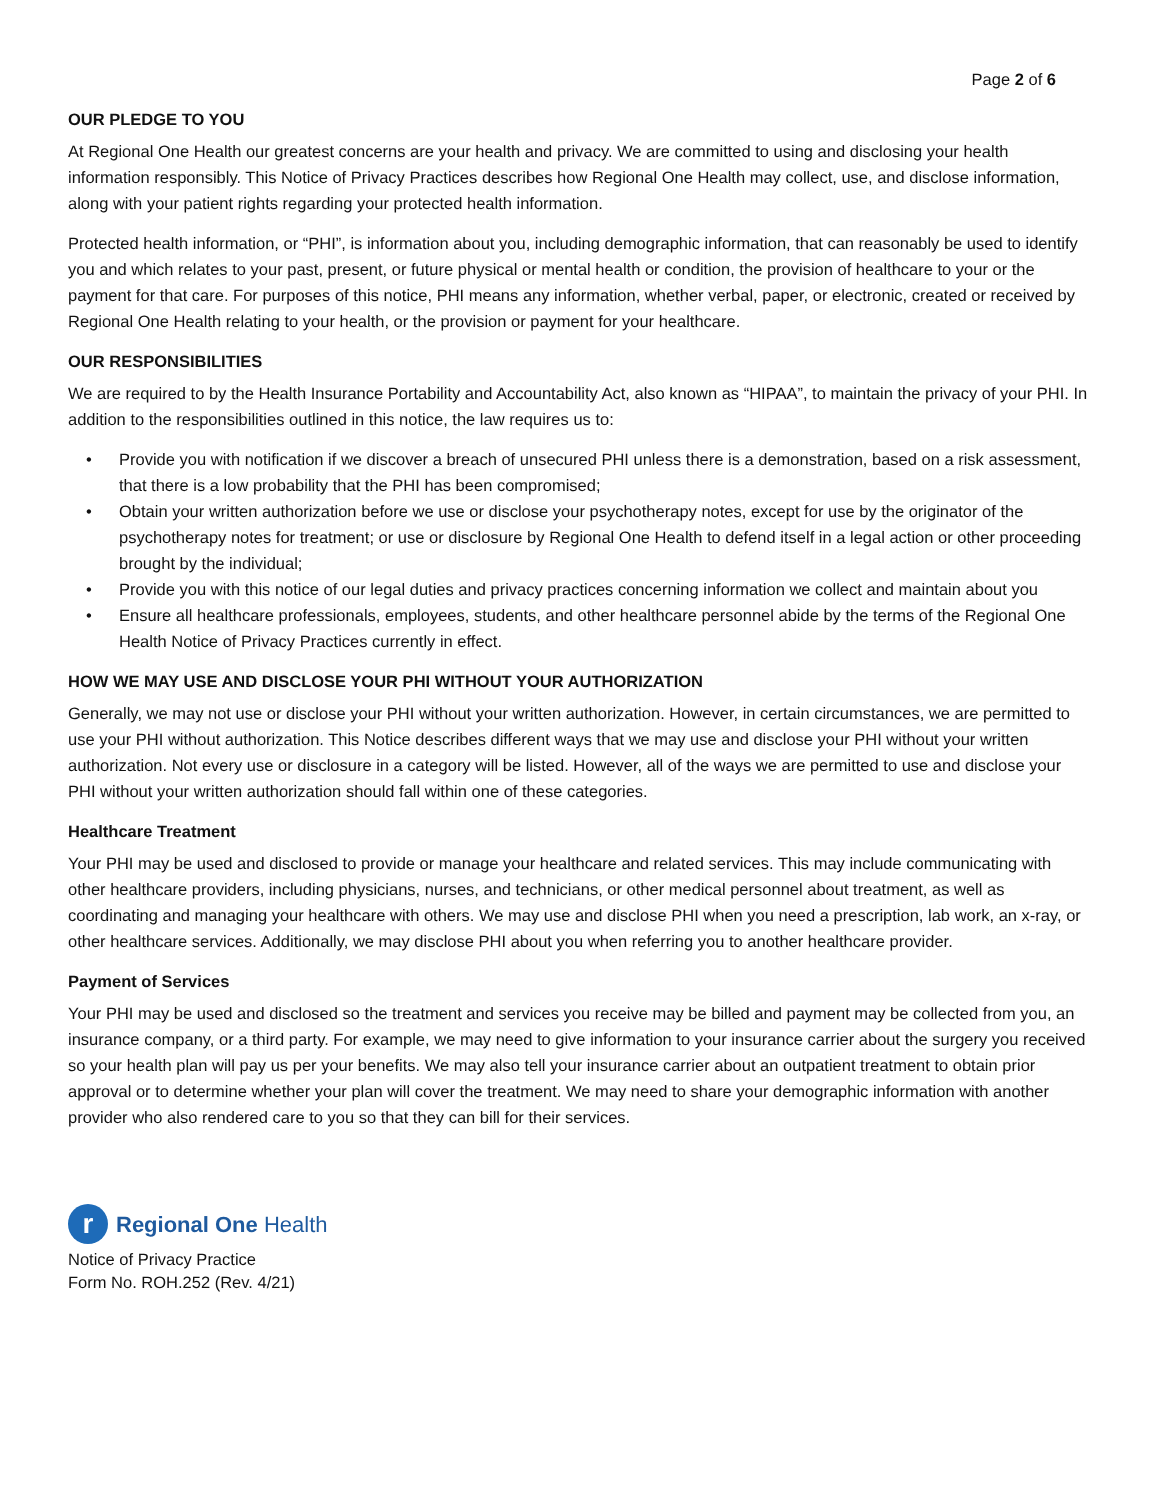Page 2 of 6
OUR PLEDGE TO YOU
At Regional One Health our greatest concerns are your health and privacy. We are committed to using and disclosing your health information responsibly. This Notice of Privacy Practices describes how Regional One Health may collect, use, and disclose information, along with your patient rights regarding your protected health information.
Protected health information, or “PHI”, is information about you, including demographic information, that can reasonably be used to identify you and which relates to your past, present, or future physical or mental health or condition, the provision of healthcare to your or the payment for that care. For purposes of this notice, PHI means any information, whether verbal, paper, or electronic, created or received by Regional One Health relating to your health, or the provision or payment for your healthcare.
OUR RESPONSIBILITIES
We are required to by the Health Insurance Portability and Accountability Act, also known as “HIPAA”, to maintain the privacy of your PHI. In addition to the responsibilities outlined in this notice, the law requires us to:
• Provide you with notification if we discover a breach of unsecured PHI unless there is a demonstration, based on a risk assessment, that there is a low probability that the PHI has been compromised;
• Obtain your written authorization before we use or disclose your psychotherapy notes, except for use by the originator of the psychotherapy notes for treatment; or use or disclosure by Regional One Health to defend itself in a legal action or other proceeding brought by the individual;
• Provide you with this notice of our legal duties and privacy practices concerning information we collect and maintain about you
• Ensure all healthcare professionals, employees, students, and other healthcare personnel abide by the terms of the Regional One Health Notice of Privacy Practices currently in effect.
HOW WE MAY USE AND DISCLOSE YOUR PHI WITHOUT YOUR AUTHORIZATION
Generally, we may not use or disclose your PHI without your written authorization. However, in certain circumstances, we are permitted to use your PHI without authorization. This Notice describes different ways that we may use and disclose your PHI without your written authorization. Not every use or disclosure in a category will be listed. However, all of the ways we are permitted to use and disclose your PHI without your written authorization should fall within one of these categories.
Healthcare Treatment
Your PHI may be used and disclosed to provide or manage your healthcare and related services. This may include communicating with other healthcare providers, including physicians, nurses, and technicians, or other medical personnel about treatment, as well as coordinating and managing your healthcare with others. We may use and disclose PHI when you need a prescription, lab work, an x-ray, or other healthcare services. Additionally, we may disclose PHI about you when referring you to another healthcare provider.
Payment of Services
Your PHI may be used and disclosed so the treatment and services you receive may be billed and payment may be collected from you, an insurance company, or a third party. For example, we may need to give information to your insurance carrier about the surgery you received so your health plan will pay us per your benefits. We may also tell your insurance carrier about an outpatient treatment to obtain prior approval or to determine whether your plan will cover the treatment. We may need to share your demographic information with another provider who also rendered care to you so that they can bill for their services.
r
Regional One Health
Notice of Privacy Practice
Form No. ROH.252 (Rev. 4/21)